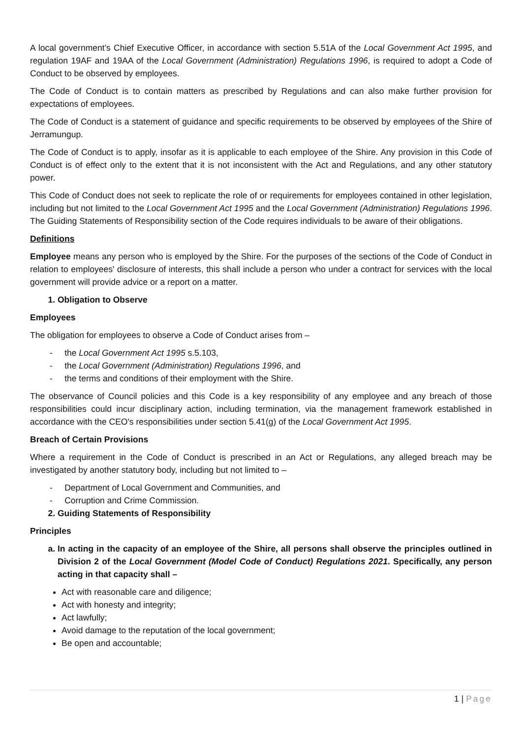A local government’s Chief Executive Officer, in accordance with section 5.51A of the Local Government Act 1995, and regulation 19AF and 19AA of the Local Government (Administration) Regulations 1996, is required to adopt a Code of Conduct to be observed by employees.
The Code of Conduct is to contain matters as prescribed by Regulations and can also make further provision for expectations of employees.
The Code of Conduct is a statement of guidance and specific requirements to be observed by employees of the Shire of Jerramungup.
The Code of Conduct is to apply, insofar as it is applicable to each employee of the Shire. Any provision in this Code of Conduct is of effect only to the extent that it is not inconsistent with the Act and Regulations, and any other statutory power.
This Code of Conduct does not seek to replicate the role of or requirements for employees contained in other legislation, including but not limited to the Local Government Act 1995 and the Local Government (Administration) Regulations 1996. The Guiding Statements of Responsibility section of the Code requires individuals to be aware of their obligations.
Definitions
Employee means any person who is employed by the Shire. For the purposes of the sections of the Code of Conduct in relation to employees' disclosure of interests, this shall include a person who under a contract for services with the local government will provide advice or a report on a matter.
1. Obligation to Observe
Employees
The obligation for employees to observe a Code of Conduct arises from –
- the Local Government Act 1995 s.5.103,
- the Local Government (Administration) Regulations 1996, and
- the terms and conditions of their employment with the Shire.
The observance of Council policies and this Code is a key responsibility of any employee and any breach of those responsibilities could incur disciplinary action, including termination, via the management framework established in accordance with the CEO's responsibilities under section 5.41(g) of the Local Government Act 1995.
Breach of Certain Provisions
Where a requirement in the Code of Conduct is prescribed in an Act or Regulations, any alleged breach may be investigated by another statutory body, including but not limited to –
- Department of Local Government and Communities, and
- Corruption and Crime Commission.
2. Guiding Statements of Responsibility
Principles
a. In acting in the capacity of an employee of the Shire, all persons shall observe the principles outlined in Division 2 of the Local Government (Model Code of Conduct) Regulations 2021. Specifically, any person acting in that capacity shall –
Act with reasonable care and diligence;
Act with honesty and integrity;
Act lawfully;
Avoid damage to the reputation of the local government;
Be open and accountable;
1 | Page